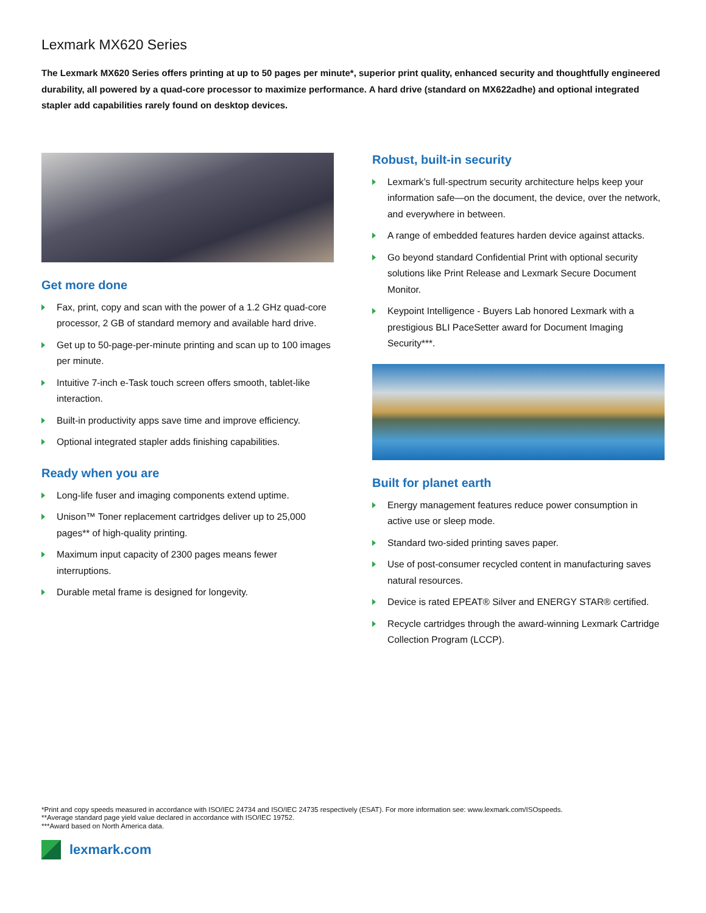Lexmark MX620 Series
The Lexmark MX620 Series offers printing at up to 50 pages per minute*, superior print quality, enhanced security and thoughtfully engineered durability, all powered by a quad-core processor to maximize performance. A hard drive (standard on MX622adhe) and optional integrated stapler add capabilities rarely found on desktop devices.
Get more done
Fax, print, copy and scan with the power of a 1.2 GHz quad-core processor, 2 GB of standard memory and available hard drive.
Get up to 50-page-per-minute printing and scan up to 100 images per minute.
Intuitive 7-inch e-Task touch screen offers smooth, tablet-like interaction.
Built-in productivity apps save time and improve efficiency.
Optional integrated stapler adds finishing capabilities.
Ready when you are
Long-life fuser and imaging components extend uptime.
Unison™ Toner replacement cartridges deliver up to 25,000 pages** of high-quality printing.
Maximum input capacity of 2300 pages means fewer interruptions.
Durable metal frame is designed for longevity.
Robust, built-in security
Lexmark’s full-spectrum security architecture helps keep your information safe—on the document, the device, over the network, and everywhere in between.
A range of embedded features harden device against attacks.
Go beyond standard Confidential Print with optional security solutions like Print Release and Lexmark Secure Document Monitor.
Keypoint Intelligence - Buyers Lab honored Lexmark with a prestigious BLI PaceSetter award for Document Imaging Security***.
Built for planet earth
Energy management features reduce power consumption in active use or sleep mode.
Standard two-sided printing saves paper.
Use of post-consumer recycled content in manufacturing saves natural resources.
Device is rated EPEAT® Silver and ENERGY STAR® certified.
Recycle cartridges through the award-winning Lexmark Cartridge Collection Program (LCCP).
*Print and copy speeds measured in accordance with ISO/IEC 24734 and ISO/IEC 24735 respectively (ESAT). For more information see: www.lexmark.com/ISOspeeds.
**Average standard page yield value declared in accordance with ISO/IEC 19752.
***Award based on North America data.
lexmark.com